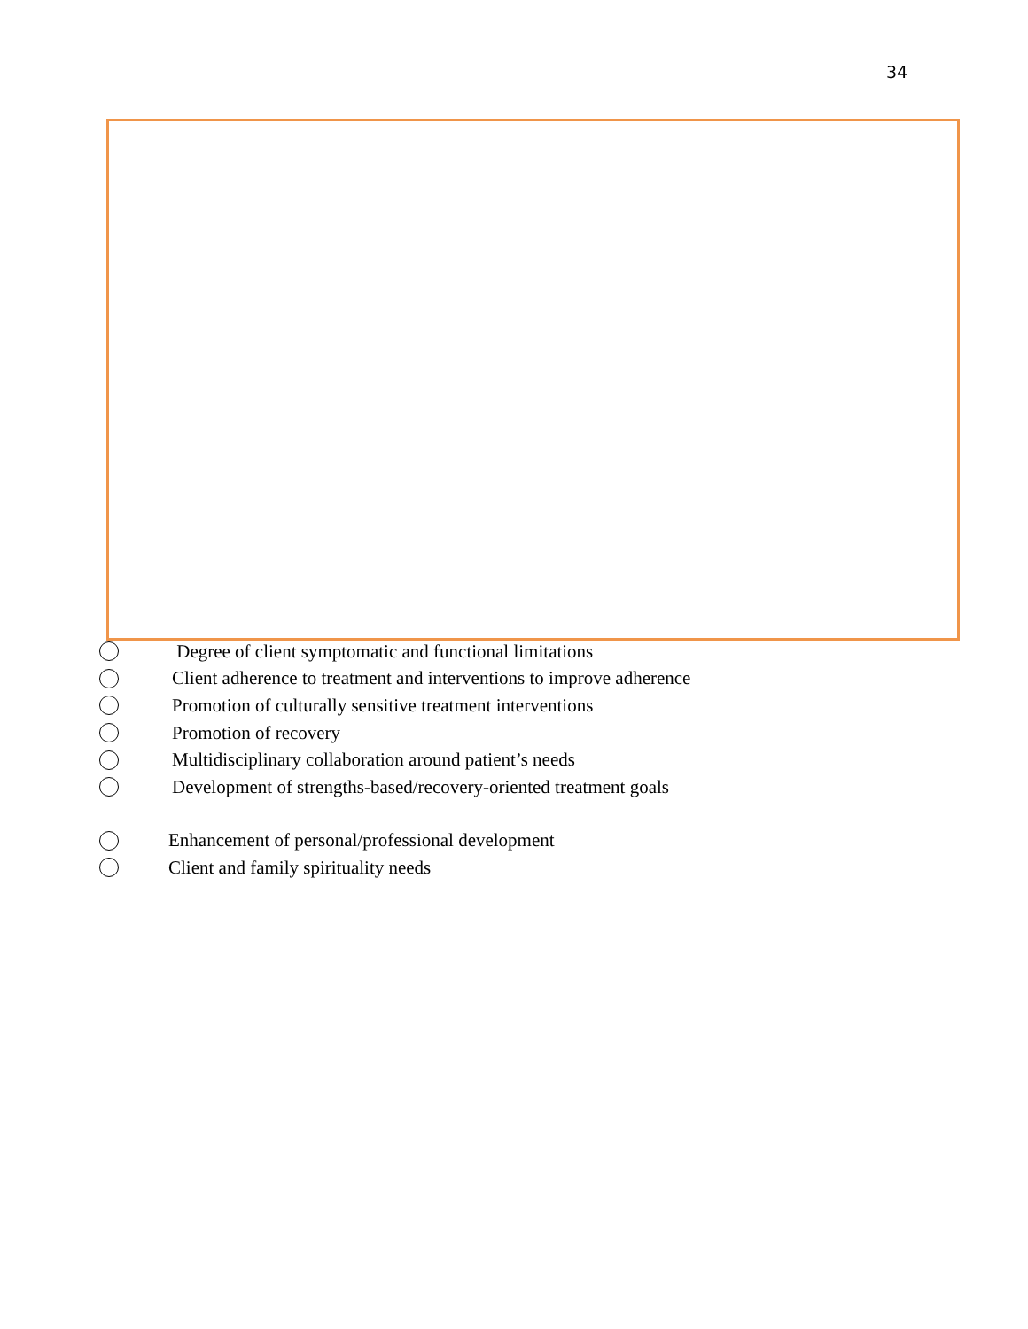34
Degree of client symptomatic and functional limitations
Client adherence to treatment and interventions to improve adherence
Promotion of culturally sensitive treatment interventions
Promotion of recovery
Multidisciplinary collaboration around patient’s needs
Development of strengths-based/recovery-oriented treatment goals
Enhancement of personal/professional development
Client and family spirituality needs